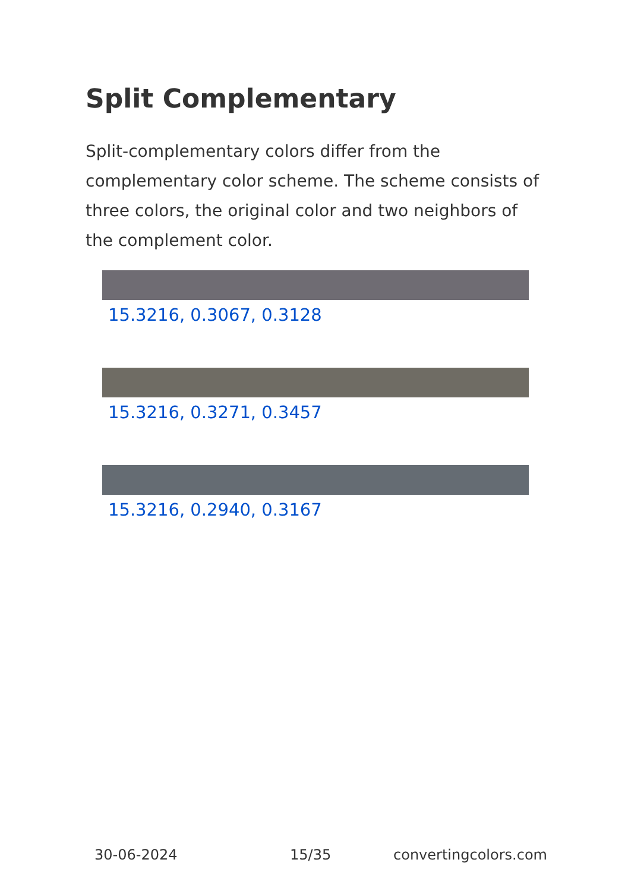Split Complementary
Split-complementary colors differ from the complementary color scheme. The scheme consists of three colors, the original color and two neighbors of the complement color.
15.3216, 0.3067, 0.3128
15.3216, 0.3271, 0.3457
15.3216, 0.2940, 0.3167
30-06-2024 15/35 convertingcolors.com